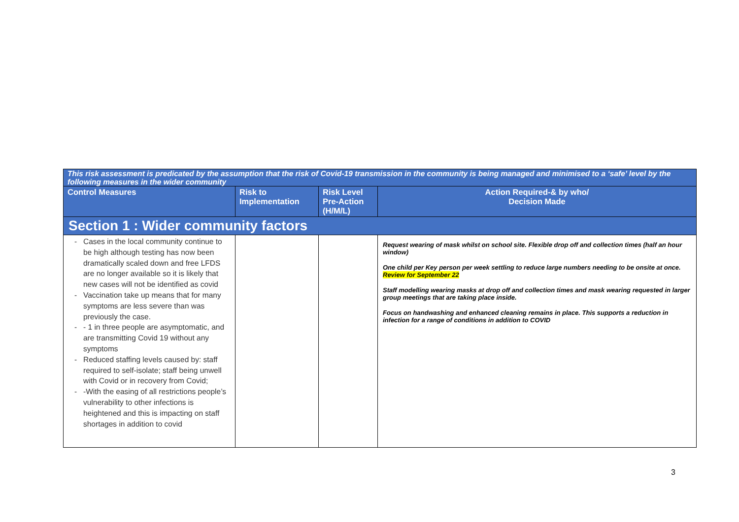| This risk assessment is predicated by the assumption that the risk of Covid-19 transmission in the community is being managed and minimised to a ‘safe’ level by the following measures in the wider community | | | |
| Control Measures | Risk to Implementation | Risk Level Pre-Action (H/M/L) | Action Required-& by who/ Decision Made |
| Section 1 : Wider community factors | | | |
| Cases in the local community continue to be high although testing has now been dramatically scaled down and free LFDS are no longer available so it is likely that new cases will not be identified as covid Vaccination take up means that for many symptoms are less severe than was previously the case. - 1 in three people are asymptomatic, and are transmitting Covid 19 without any symptoms Reduced staffing levels caused by: staff required to self-isolate; staff being unwell with Covid or in recovery from Covid; -With the easing of all restrictions people’s vulnerability to other infections is heightened and this is impacting on staff shortages in addition to covid | | | Request wearing of mask whilst on school site. Flexible drop off and collection times (half an hour window) One child per Key person per week settling to reduce large numbers needing to be onsite at once. Review for September 22 Staff modelling wearing masks at drop off and collection times and mask wearing requested in larger group meetings that are taking place inside. Focus on handwashing and enhanced cleaning remains in place. This supports a reduction in infection for a range of conditions in addition to COVID |
3